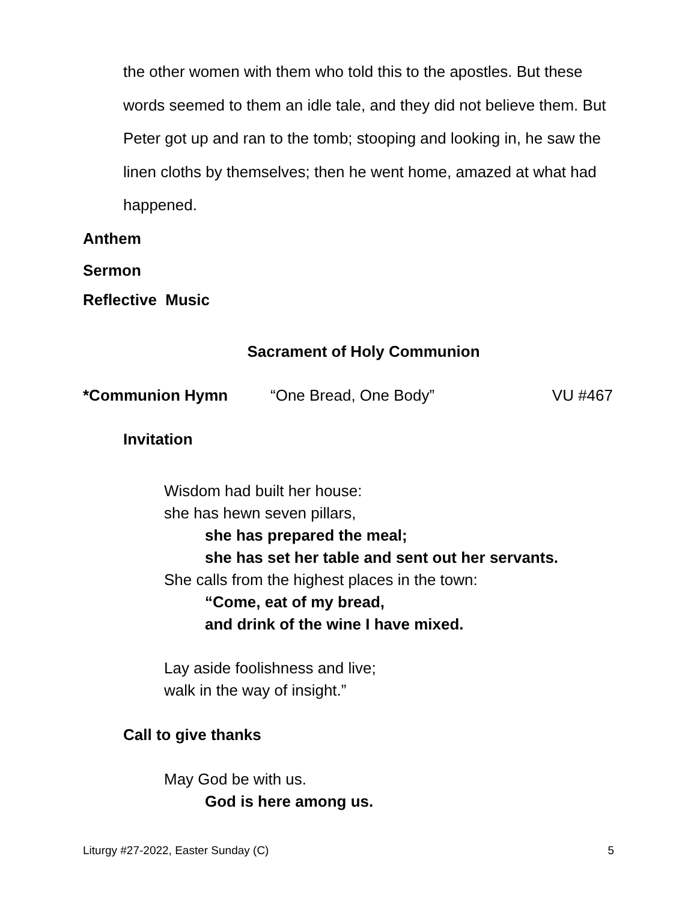the other women with them who told this to the apostles. But these words seemed to them an idle tale, and they did not believe them. But Peter got up and ran to the tomb; stooping and looking in, he saw the linen cloths by themselves; then he went home, amazed at what had happened.
Anthem
Sermon
Reflective Music
Sacrament of Holy Communion
*Communion Hymn “One Bread, One Body” VU #467
Invitation
Wisdom had built her house:
she has hewn seven pillars,
she has prepared the meal;
she has set her table and sent out her servants.
She calls from the highest places in the town:
“Come, eat of my bread,
and drink of the wine I have mixed.
Lay aside foolishness and live;
walk in the way of insight.”
Call to give thanks
May God be with us.
God is here among us.
Liturgy #27-2022, Easter Sunday (C) 5